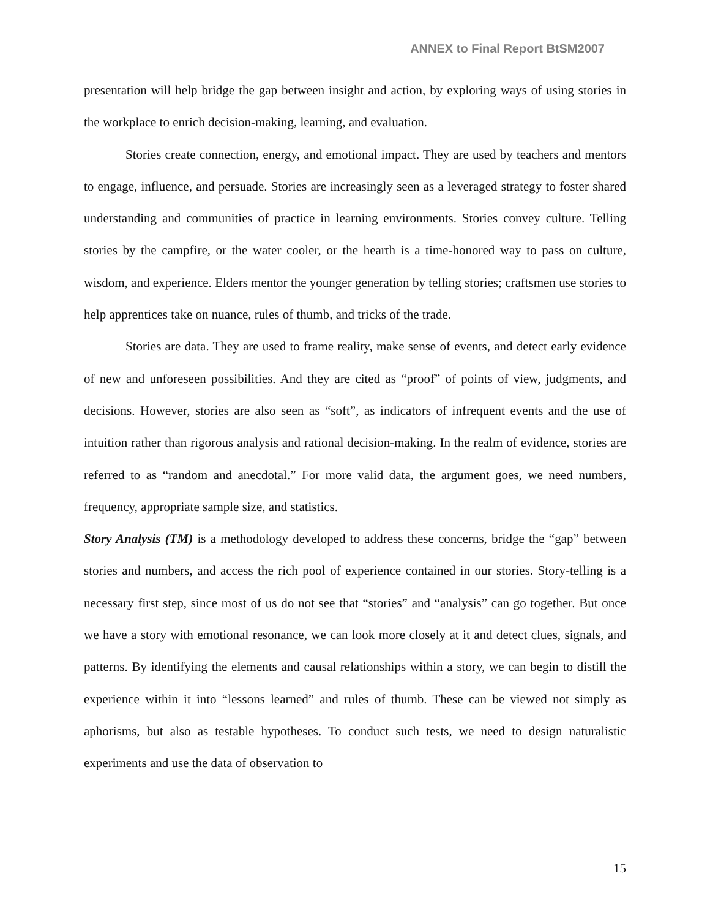ANNEX to Final Report BtSM2007
presentation will help bridge the gap between insight and action, by exploring ways of using stories in the workplace to enrich decision-making, learning, and evaluation.
Stories create connection, energy, and emotional impact. They are used by teachers and mentors to engage, influence, and persuade. Stories are increasingly seen as a leveraged strategy to foster shared understanding and communities of practice in learning environments. Stories convey culture. Telling stories by the campfire, or the water cooler, or the hearth is a time-honored way to pass on culture, wisdom, and experience. Elders mentor the younger generation by telling stories; craftsmen use stories to help apprentices take on nuance, rules of thumb, and tricks of the trade.
Stories are data. They are used to frame reality, make sense of events, and detect early evidence of new and unforeseen possibilities. And they are cited as “proof” of points of view, judgments, and decisions. However, stories are also seen as “soft”, as indicators of infrequent events and the use of intuition rather than rigorous analysis and rational decision-making. In the realm of evidence, stories are referred to as “random and anecdotal.” For more valid data, the argument goes, we need numbers, frequency, appropriate sample size, and statistics.
Story Analysis (TM) is a methodology developed to address these concerns, bridge the “gap” between stories and numbers, and access the rich pool of experience contained in our stories. Story-telling is a necessary first step, since most of us do not see that “stories” and “analysis” can go together. But once we have a story with emotional resonance, we can look more closely at it and detect clues, signals, and patterns. By identifying the elements and causal relationships within a story, we can begin to distill the experience within it into “lessons learned” and rules of thumb. These can be viewed not simply as aphorisms, but also as testable hypotheses. To conduct such tests, we need to design naturalistic experiments and use the data of observation to
15